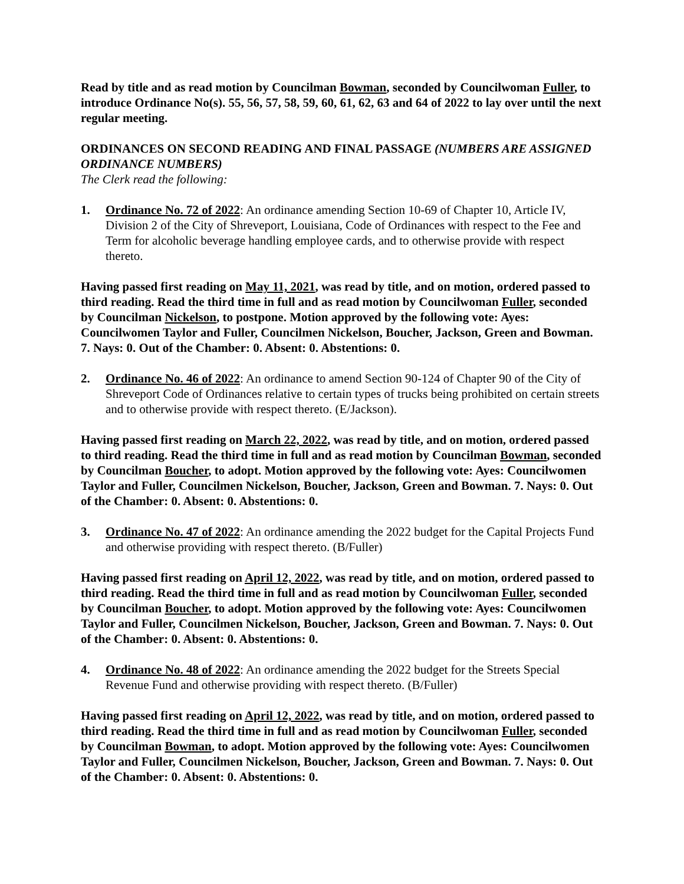Read by title and as read motion by Councilman Bowman, seconded by Councilwoman Fuller, to introduce Ordinance No(s). 55, 56, 57, 58, 59, 60, 61, 62, 63 and 64 of 2022 to lay over until the next regular meeting.
ORDINANCES ON SECOND READING AND FINAL PASSAGE (NUMBERS ARE ASSIGNED ORDINANCE NUMBERS)
The Clerk read the following:
1. Ordinance No. 72 of 2022: An ordinance amending Section 10-69 of Chapter 10, Article IV, Division 2 of the City of Shreveport, Louisiana, Code of Ordinances with respect to the Fee and Term for alcoholic beverage handling employee cards, and to otherwise provide with respect thereto.
Having passed first reading on May 11, 2021, was read by title, and on motion, ordered passed to third reading. Read the third time in full and as read motion by Councilwoman Fuller, seconded by Councilman Nickelson, to postpone. Motion approved by the following vote: Ayes: Councilwomen Taylor and Fuller, Councilmen Nickelson, Boucher, Jackson, Green and Bowman. 7. Nays: 0. Out of the Chamber: 0. Absent: 0. Abstentions: 0.
2. Ordinance No. 46 of 2022: An ordinance to amend Section 90-124 of Chapter 90 of the City of Shreveport Code of Ordinances relative to certain types of trucks being prohibited on certain streets and to otherwise provide with respect thereto. (E/Jackson).
Having passed first reading on March 22, 2022, was read by title, and on motion, ordered passed to third reading. Read the third time in full and as read motion by Councilman Bowman, seconded by Councilman Boucher, to adopt. Motion approved by the following vote: Ayes: Councilwomen Taylor and Fuller, Councilmen Nickelson, Boucher, Jackson, Green and Bowman. 7. Nays: 0. Out of the Chamber: 0. Absent: 0. Abstentions: 0.
3. Ordinance No. 47 of 2022: An ordinance amending the 2022 budget for the Capital Projects Fund and otherwise providing with respect thereto. (B/Fuller)
Having passed first reading on April 12, 2022, was read by title, and on motion, ordered passed to third reading. Read the third time in full and as read motion by Councilwoman Fuller, seconded by Councilman Boucher, to adopt. Motion approved by the following vote: Ayes: Councilwomen Taylor and Fuller, Councilmen Nickelson, Boucher, Jackson, Green and Bowman. 7. Nays: 0. Out of the Chamber: 0. Absent: 0. Abstentions: 0.
4. Ordinance No. 48 of 2022: An ordinance amending the 2022 budget for the Streets Special Revenue Fund and otherwise providing with respect thereto. (B/Fuller)
Having passed first reading on April 12, 2022, was read by title, and on motion, ordered passed to third reading. Read the third time in full and as read motion by Councilwoman Fuller, seconded by Councilman Bowman, to adopt. Motion approved by the following vote: Ayes: Councilwomen Taylor and Fuller, Councilmen Nickelson, Boucher, Jackson, Green and Bowman. 7. Nays: 0. Out of the Chamber: 0. Absent: 0. Abstentions: 0.